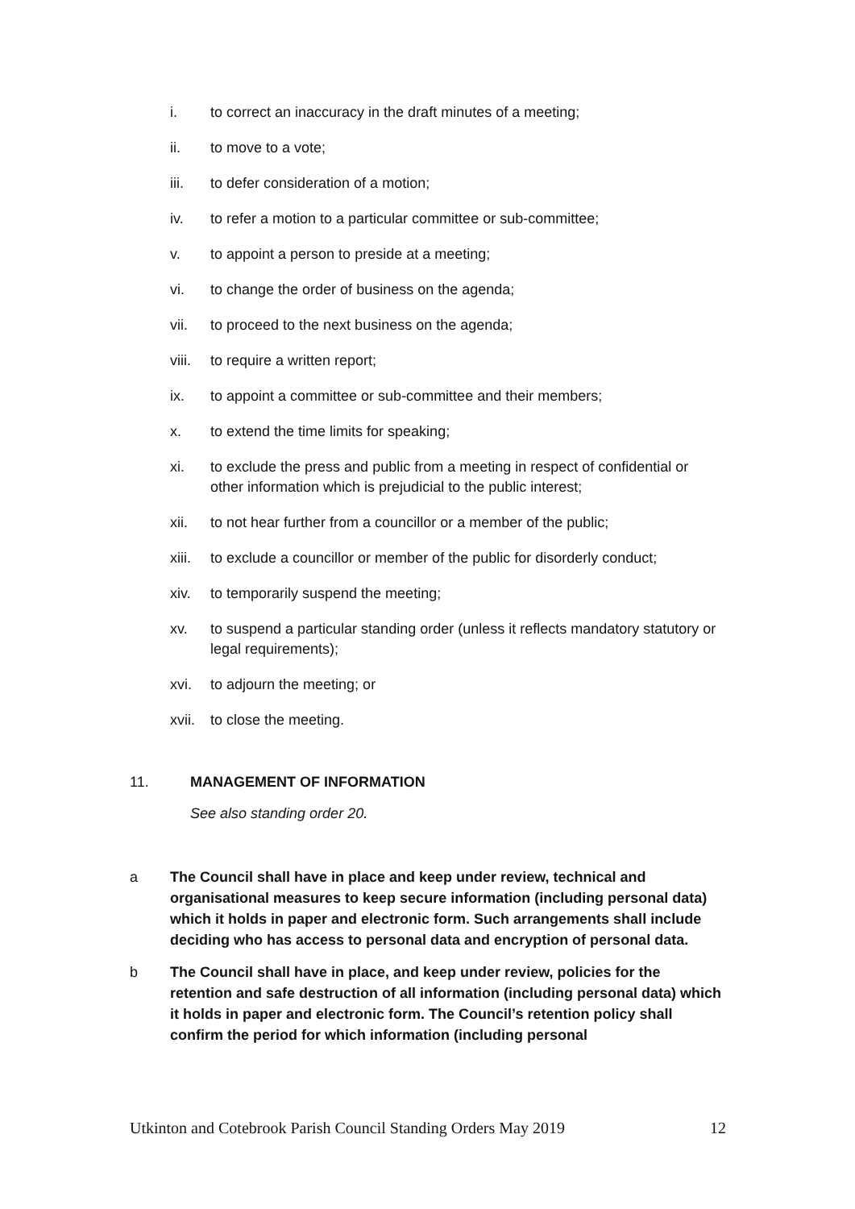i. to correct an inaccuracy in the draft minutes of a meeting;
ii. to move to a vote;
iii. to defer consideration of a motion;
iv. to refer a motion to a particular committee or sub-committee;
v. to appoint a person to preside at a meeting;
vi. to change the order of business on the agenda;
vii. to proceed to the next business on the agenda;
viii. to require a written report;
ix. to appoint a committee or sub-committee and their members;
x. to extend the time limits for speaking;
xi. to exclude the press and public from a meeting in respect of confidential or other information which is prejudicial to the public interest;
xii. to not hear further from a councillor or a member of the public;
xiii. to exclude a councillor or member of the public for disorderly conduct;
xiv. to temporarily suspend the meeting;
xv. to suspend a particular standing order (unless it reflects mandatory statutory or legal requirements);
xvi. to adjourn the meeting; or
xvii. to close the meeting.
11. MANAGEMENT OF INFORMATION
See also standing order 20.
a The Council shall have in place and keep under review, technical and organisational measures to keep secure information (including personal data) which it holds in paper and electronic form. Such arrangements shall include deciding who has access to personal data and encryption of personal data.
b The Council shall have in place, and keep under review, policies for the retention and safe destruction of all information (including personal data) which it holds in paper and electronic form. The Council’s retention policy shall confirm the period for which information (including personal
Utkinton and Cotebrook Parish Council Standing Orders May 2019 12